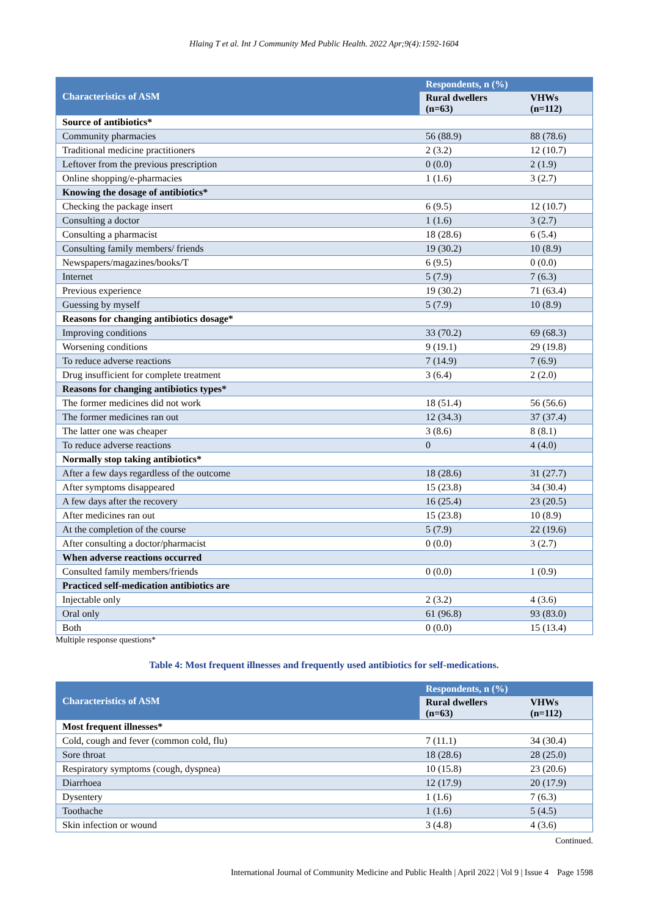Hlaing T et al. Int J Community Med Public Health. 2022 Apr;9(4):1592-1604
| Characteristics of ASM | Respondents, n (%) | |
| --- | --- | --- |
| | Rural dwellers (n=63) | VHWs (n=112) |
| Source of antibiotics* | | |
| Community pharmacies | 56 (88.9) | 88 (78.6) |
| Traditional medicine practitioners | 2 (3.2) | 12 (10.7) |
| Leftover from the previous prescription | 0 (0.0) | 2 (1.9) |
| Online shopping/e-pharmacies | 1 (1.6) | 3 (2.7) |
| Knowing the dosage of antibiotics* | | |
| Checking the package insert | 6 (9.5) | 12 (10.7) |
| Consulting a doctor | 1 (1.6) | 3 (2.7) |
| Consulting a pharmacist | 18 (28.6) | 6 (5.4) |
| Consulting family members/ friends | 19 (30.2) | 10 (8.9) |
| Newspapers/magazines/books/T | 6 (9.5) | 0 (0.0) |
| Internet | 5 (7.9) | 7 (6.3) |
| Previous experience | 19 (30.2) | 71 (63.4) |
| Guessing by myself | 5 (7.9) | 10 (8.9) |
| Reasons for changing antibiotics dosage* | | |
| Improving conditions | 33 (70.2) | 69 (68.3) |
| Worsening conditions | 9 (19.1) | 29 (19.8) |
| To reduce adverse reactions | 7 (14.9) | 7 (6.9) |
| Drug insufficient for complete treatment | 3 (6.4) | 2 (2.0) |
| Reasons for changing antibiotics types* | | |
| The former medicines did not work | 18 (51.4) | 56 (56.6) |
| The former medicines ran out | 12 (34.3) | 37 (37.4) |
| The latter one was cheaper | 3 (8.6) | 8 (8.1) |
| To reduce adverse reactions | 0 | 4 (4.0) |
| Normally stop taking antibiotics* | | |
| After a few days regardless of the outcome | 18 (28.6) | 31 (27.7) |
| After symptoms disappeared | 15 (23.8) | 34 (30.4) |
| A few days after the recovery | 16 (25.4) | 23 (20.5) |
| After medicines ran out | 15 (23.8) | 10 (8.9) |
| At the completion of the course | 5 (7.9) | 22 (19.6) |
| After consulting a doctor/pharmacist | 0 (0.0) | 3 (2.7) |
| When adverse reactions occurred | | |
| Consulted family members/friends | 0 (0.0) | 1 (0.9) |
| Practiced self-medication antibiotics are | | |
| Injectable only | 2 (3.2) | 4 (3.6) |
| Oral only | 61 (96.8) | 93 (83.0) |
| Both | 0 (0.0) | 15 (13.4) |
Multiple response questions*
Table 4: Most frequent illnesses and frequently used antibiotics for self-medications.
| Characteristics of ASM | Respondents, n (%) | |
| --- | --- | --- |
| | Rural dwellers (n=63) | VHWs (n=112) |
| Most frequent illnesses* | | |
| Cold, cough and fever (common cold, flu) | 7 (11.1) | 34 (30.4) |
| Sore throat | 18 (28.6) | 28 (25.0) |
| Respiratory symptoms (cough, dyspnea) | 10 (15.8) | 23 (20.6) |
| Diarrhoea | 12 (17.9) | 20 (17.9) |
| Dysentery | 1 (1.6) | 7 (6.3) |
| Toothache | 1 (1.6) | 5 (4.5) |
| Skin infection or wound | 3 (4.8) | 4 (3.6) |
Continued.
International Journal of Community Medicine and Public Health | April 2022 | Vol 9 | Issue 4 Page 1598